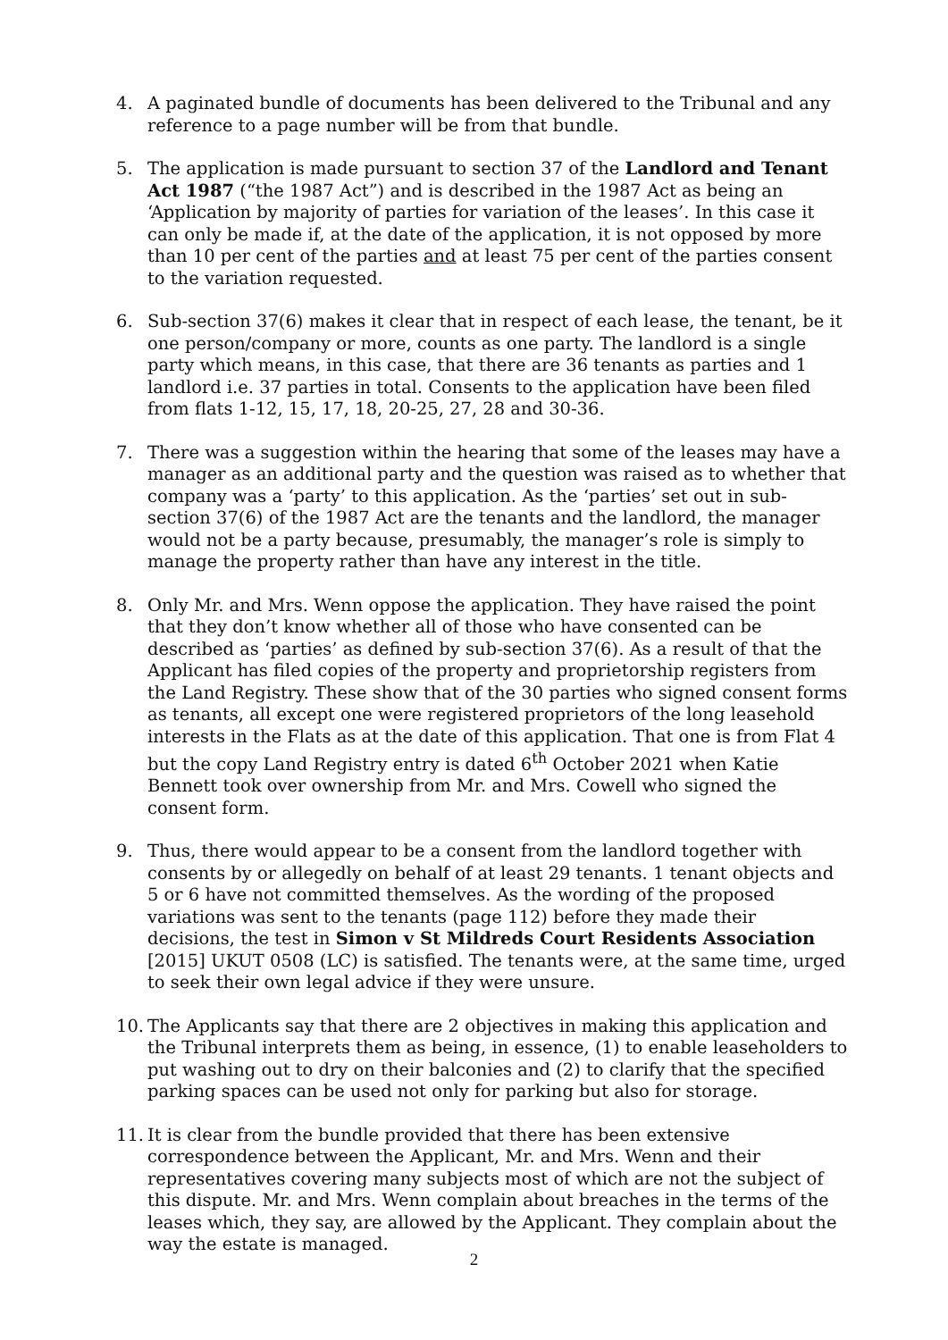4. A paginated bundle of documents has been delivered to the Tribunal and any reference to a page number will be from that bundle.
5. The application is made pursuant to section 37 of the Landlord and Tenant Act 1987 (“the 1987 Act”) and is described in the 1987 Act as being an ‘Application by majority of parties for variation of the leases’. In this case it can only be made if, at the date of the application, it is not opposed by more than 10 per cent of the parties and at least 75 per cent of the parties consent to the variation requested.
6. Sub-section 37(6) makes it clear that in respect of each lease, the tenant, be it one person/company or more, counts as one party. The landlord is a single party which means, in this case, that there are 36 tenants as parties and 1 landlord i.e. 37 parties in total. Consents to the application have been filed from flats 1-12, 15, 17, 18, 20-25, 27, 28 and 30-36.
7. There was a suggestion within the hearing that some of the leases may have a manager as an additional party and the question was raised as to whether that company was a ‘party’ to this application. As the ‘parties’ set out in sub-section 37(6) of the 1987 Act are the tenants and the landlord, the manager would not be a party because, presumably, the manager’s role is simply to manage the property rather than have any interest in the title.
8. Only Mr. and Mrs. Wenn oppose the application. They have raised the point that they don’t know whether all of those who have consented can be described as ‘parties’ as defined by sub-section 37(6). As a result of that the Applicant has filed copies of the property and proprietorship registers from the Land Registry. These show that of the 30 parties who signed consent forms as tenants, all except one were registered proprietors of the long leasehold interests in the Flats as at the date of this application. That one is from Flat 4 but the copy Land Registry entry is dated 6<sup>th</sup> October 2021 when Katie Bennett took over ownership from Mr. and Mrs. Cowell who signed the consent form.
9. Thus, there would appear to be a consent from the landlord together with consents by or allegedly on behalf of at least 29 tenants. 1 tenant objects and 5 or 6 have not committed themselves. As the wording of the proposed variations was sent to the tenants (page 112) before they made their decisions, the test in Simon v St Mildreds Court Residents Association [2015] UKUT 0508 (LC) is satisfied. The tenants were, at the same time, urged to seek their own legal advice if they were unsure.
10.
The Applicants say that there are 2 objectives in making this application and the Tribunal interprets them as being, in essence, (1) to enable leaseholders to put washing out to dry on their balconies and (2) to clarify that the specified parking spaces can be used not only for parking but also for storage.
11.
It is clear from the bundle provided that there has been extensive correspondence between the Applicant, Mr. and Mrs. Wenn and their representatives covering many subjects most of which are not the subject of this dispute. Mr. and Mrs. Wenn complain about breaches in the terms of the leases which, they say, are allowed by the Applicant. They complain about the way the estate is managed.
2